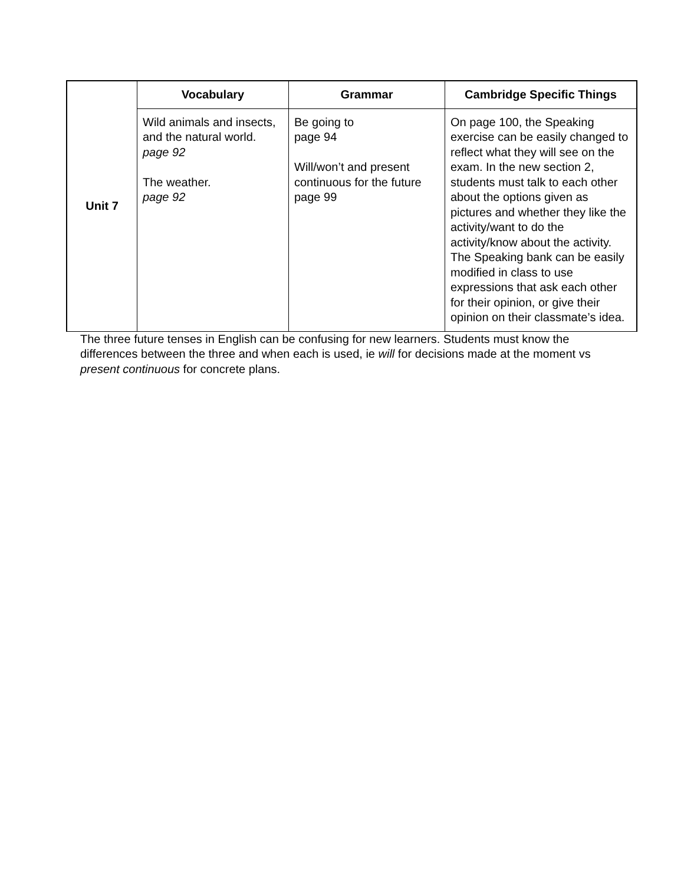| Unit 7 | Vocabulary | Grammar | Cambridge Specific Things |
| | Wild animals and insects, and the natural world. page 92 The weather. page 92 | Be going to page 94 Will/won’t and present continuous for the future page 99 | On page 100, the Speaking exercise can be easily changed to reflect what they will see on the exam. In the new section 2, students must talk to each other about the options given as pictures and whether they like the activity/want to do the activity/know about the activity. The Speaking bank can be easily modified in class to use expressions that ask each other for their opinion, or give their opinion on their classmate’s idea. |
The three future tenses in English can be confusing for new learners. Students must know the differences between the three and when each is used, ie will for decisions made at the moment vs present continuous for concrete plans.